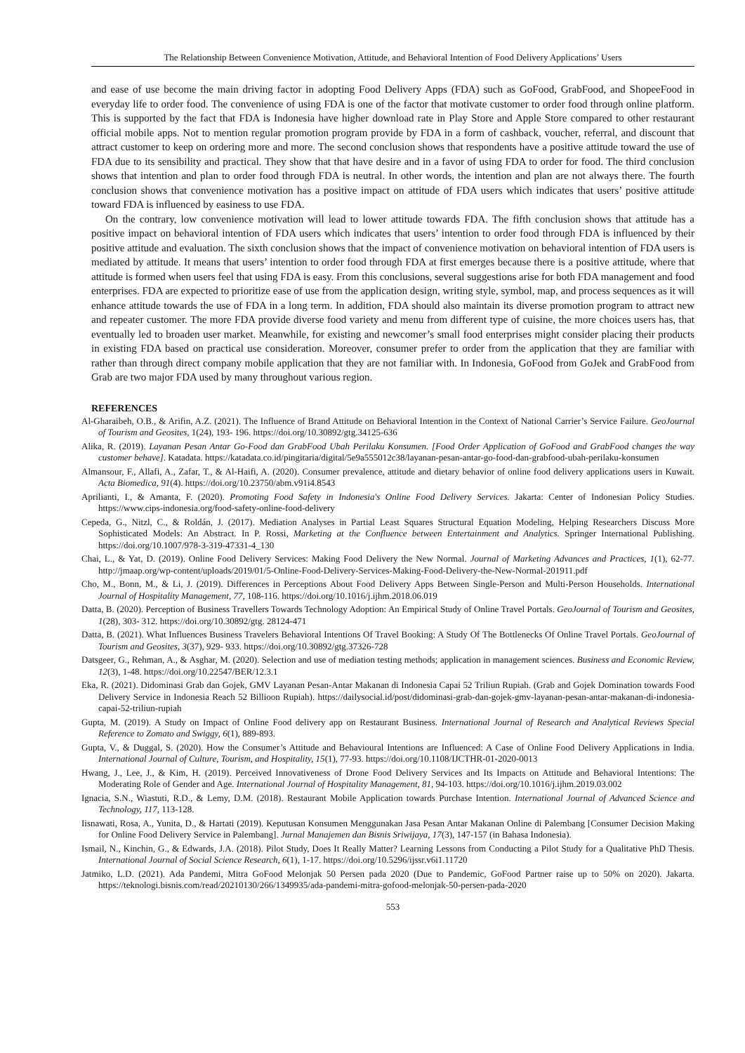The Relationship Between Convenience Motivation, Attitude, and Behavioral Intention of Food Delivery Applications’ Users
and ease of use become the main driving factor in adopting Food Delivery Apps (FDA) such as GoFood, GrabFood, and ShopeeFood in everyday life to order food. The convenience of using FDA is one of the factor that motivate customer to order food through online platform. This is supported by the fact that FDA is Indonesia have higher download rate in Play Store and Apple Store compared to other restaurant official mobile apps. Not to mention regular promotion program provide by FDA in a form of cashback, voucher, referral, and discount that attract customer to keep on ordering more and more. The second conclusion shows that respondents have a positive attitude toward the use of FDA due to its sensibility and practical. They show that that have desire and in a favor of using FDA to order for food. The third conclusion shows that intention and plan to order food through FDA is neutral. In other words, the intention and plan are not always there. The fourth conclusion shows that convenience motivation has a positive impact on attitude of FDA users which indicates that users’ positive attitude toward FDA is influenced by easiness to use FDA.
On the contrary, low convenience motivation will lead to lower attitude towards FDA. The fifth conclusion shows that attitude has a positive impact on behavioral intention of FDA users which indicates that users’ intention to order food through FDA is influenced by their positive attitude and evaluation. The sixth conclusion shows that the impact of convenience motivation on behavioral intention of FDA users is mediated by attitude. It means that users’ intention to order food through FDA at first emerges because there is a positive attitude, where that attitude is formed when users feel that using FDA is easy. From this conclusions, several suggestions arise for both FDA management and food enterprises. FDA are expected to prioritize ease of use from the application design, writing style, symbol, map, and process sequences as it will enhance attitude towards the use of FDA in a long term. In addition, FDA should also maintain its diverse promotion program to attract new and repeater customer. The more FDA provide diverse food variety and menu from different type of cuisine, the more choices users has, that eventually led to broaden user market. Meanwhile, for existing and newcomer’s small food enterprises might consider placing their products in existing FDA based on practical use consideration. Moreover, consumer prefer to order from the application that they are familiar with rather than through direct company mobile application that they are not familiar with. In Indonesia, GoFood from GoJek and GrabFood from Grab are two major FDA used by many throughout various region.
REFERENCES
Al-Gharaibeh, O.B., & Arifin, A.Z. (2021). The Influence of Brand Attitude on Behavioral Intention in the Context of National Carrier’s Service Failure. GeoJournal of Tourism and Geosites, 1(24), 193- 196. https://doi.org/10.30892/gtg.34125-636
Alika, R. (2019). Layanan Pesan Antar Go-Food dan GrabFood Ubah Perilaku Konsumen. [Food Order Application of GoFood and GrabFood changes the way customer behave]. Katadata. https://katadata.co.id/pingitaria/digital/5e9a555012c38/layanan-pesan-antar-go-food-dan-grabfood-ubah-perilaku-konsumen
Almansour, F., Allafi, A., Zafar, T., & Al-Haifi, A. (2020). Consumer prevalence, attitude and dietary behavior of online food delivery applications users in Kuwait. Acta Biomedica, 91(4). https://doi.org/10.23750/abm.v91i4.8543
Aprilianti, I., & Amanta, F. (2020). Promoting Food Safety in Indonesia's Online Food Delivery Services. Jakarta: Center of Indonesian Policy Studies. https://www.cips-indonesia.org/food-safety-online-food-delivery
Cepeda, G., Nitzl, C., & Roldán, J. (2017). Mediation Analyses in Partial Least Squares Structural Equation Modeling, Helping Researchers Discuss More Sophisticated Models: An Abstract. In P. Rossi, Marketing at the Confluence between Entertainment and Analytics. Springer International Publishing. https://doi.org/10.1007/978-3-319-47331-4_130
Chai, L., & Yat, D. (2019). Online Food Delivery Services: Making Food Delivery the New Normal. Journal of Marketing Advances and Practices, 1(1), 62-77. http://jmaap.org/wp-content/uploads/2019/01/5-Online-Food-Delivery-Services-Making-Food-Delivery-the-New-Normal-201911.pdf
Cho, M., Bonn, M., & Li, J. (2019). Differences in Perceptions About Food Delivery Apps Between Single-Person and Multi-Person Households. International Journal of Hospitality Management, 77, 108-116. https://doi.org/10.1016/j.ijhm.2018.06.019
Datta, B. (2020). Perception of Business Travellers Towards Technology Adoption: An Empirical Study of Online Travel Portals. GeoJournal of Tourism and Geosites, 1(28), 303- 312. https://doi.org/10.30892/gtg. 28124-471
Datta, B. (2021). What Influences Business Travelers Behavioral Intentions Of Travel Booking: A Study Of The Bottlenecks Of Online Travel Portals. GeoJournal of Tourism and Geosites, 3(37), 929- 933. https://doi.org/10.30892/gtg.37326-728
Datsgeer, G., Rehman, A., & Asghar, M. (2020). Selection and use of mediation testing methods; application in management sciences. Business and Economic Review, 12(3), 1-48. https://doi.org/10.22547/BER/12.3.1
Eka, R. (2021). Didominasi Grab dan Gojek, GMV Layanan Pesan-Antar Makanan di Indonesia Capai 52 Triliun Rupiah. (Grab and Gojek Domination towards Food Delivery Service in Indonesia Reach 52 Billioon Rupiah). https://dailysocial.id/post/didominasi-grab-dan-gojek-gmv-layanan-pesan-antar-makanan-di-indonesia-capai-52-triliun-rupiah
Gupta, M. (2019). A Study on Impact of Online Food delivery app on Restaurant Business. International Journal of Research and Analytical Reviews Special Reference to Zomato and Swiggy, 6(1), 889-893.
Gupta, V., & Duggal, S. (2020). How the Consumer’s Attitude and Behavioural Intentions are Influenced: A Case of Online Food Delivery Applications in India. International Journal of Culture, Tourism, and Hospitality, 15(1), 77-93. https://doi.org/10.1108/IJCTHR-01-2020-0013
Hwang, J., Lee, J., & Kim, H. (2019). Perceived Innovativeness of Drone Food Delivery Services and Its Impacts on Attitude and Behavioral Intentions: The Moderating Role of Gender and Age. International Journal of Hospitality Management, 81, 94-103. https://doi.org/10.1016/j.ijhm.2019.03.002
Ignacia, S.N., Wiastuti, R.D., & Lemy, D.M. (2018). Restaurant Mobile Application towards Purchase Intention. International Journal of Advanced Science and Technology, 117, 113-128.
Iisnawati, Rosa, A., Yunita, D., & Hartati (2019). Keputusan Konsumen Menggunakan Jasa Pesan Antar Makanan Online di Palembang [Consumer Decision Making for Online Food Delivery Service in Palembang]. Jurnal Manajemen dan Bisnis Sriwijaya, 17(3), 147-157 (in Bahasa Indonesia).
Ismail, N., Kinchin, G., & Edwards, J.A. (2018). Pilot Study, Does It Really Matter? Learning Lessons from Conducting a Pilot Study for a Qualitative PhD Thesis. International Journal of Social Science Research, 6(1), 1-17. https://doi.org/10.5296/ijssr.v6i1.11720
Jatmiko, L.D. (2021). Ada Pandemi, Mitra GoFood Melonjak 50 Persen pada 2020 (Due to Pandemic, GoFood Partner raise up to 50% on 2020). Jakarta. https://teknologi.bisnis.com/read/20210130/266/1349935/ada-pandemi-mitra-gofood-melonjak-50-persen-pada-2020
553